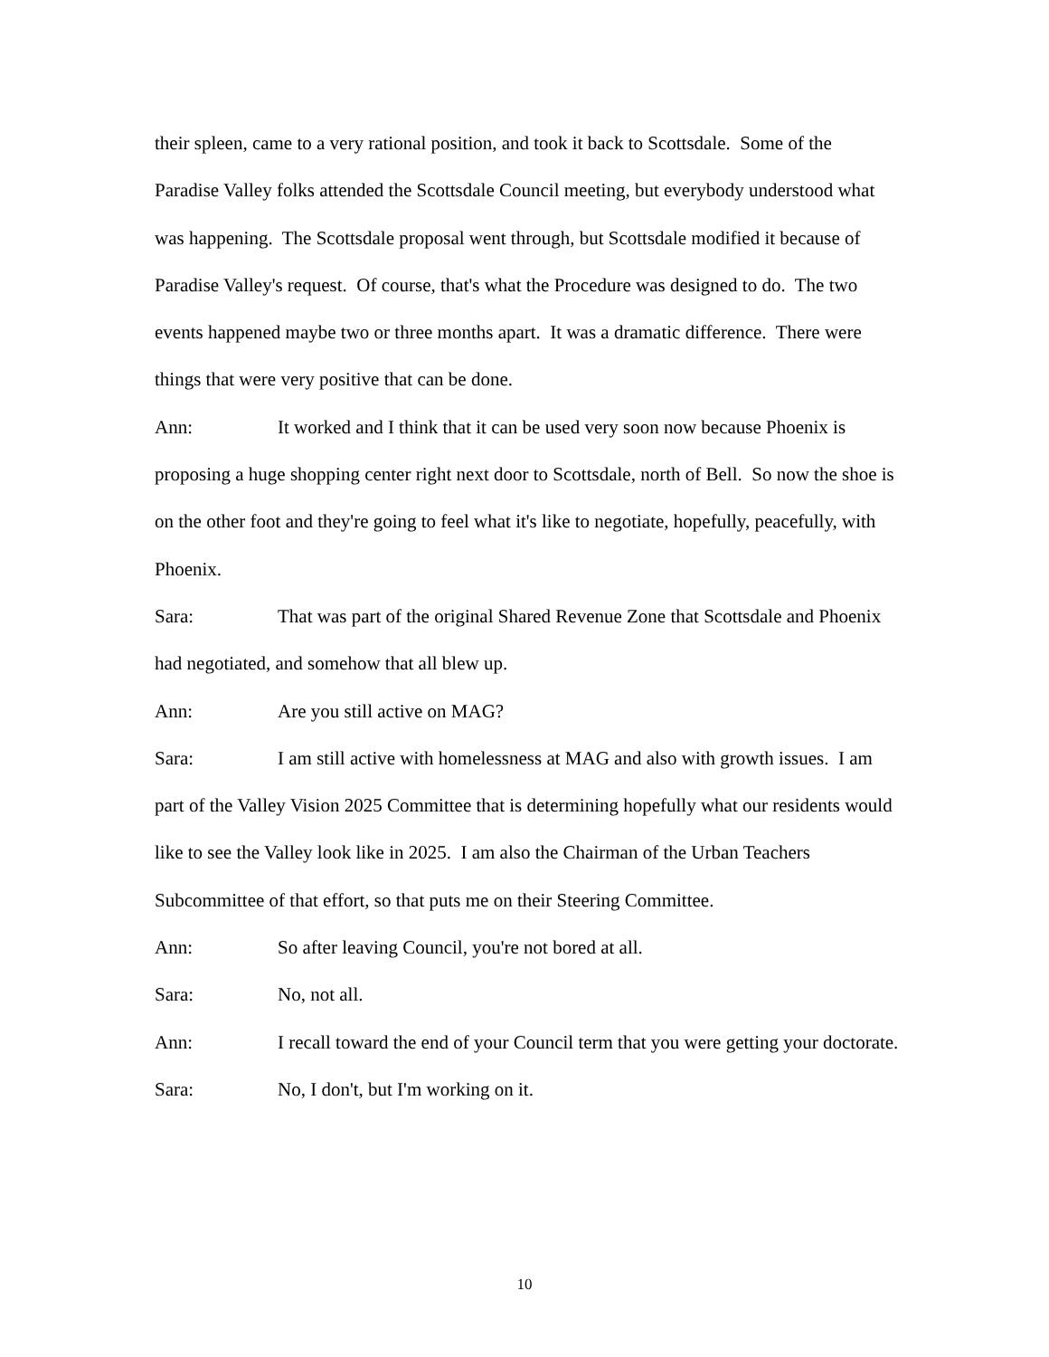their spleen, came to a very rational position, and took it back to Scottsdale. Some of the Paradise Valley folks attended the Scottsdale Council meeting, but everybody understood what was happening. The Scottsdale proposal went through, but Scottsdale modified it because of Paradise Valley's request. Of course, that's what the Procedure was designed to do. The two events happened maybe two or three months apart. It was a dramatic difference. There were things that were very positive that can be done.
Ann: It worked and I think that it can be used very soon now because Phoenix is proposing a huge shopping center right next door to Scottsdale, north of Bell. So now the shoe is on the other foot and they're going to feel what it's like to negotiate, hopefully, peacefully, with Phoenix.
Sara: That was part of the original Shared Revenue Zone that Scottsdale and Phoenix had negotiated, and somehow that all blew up.
Ann: Are you still active on MAG?
Sara: I am still active with homelessness at MAG and also with growth issues. I am part of the Valley Vision 2025 Committee that is determining hopefully what our residents would like to see the Valley look like in 2025. I am also the Chairman of the Urban Teachers Subcommittee of that effort, so that puts me on their Steering Committee.
Ann: So after leaving Council, you're not bored at all.
Sara: No, not all.
Ann: I recall toward the end of your Council term that you were getting your doctorate.
Sara: No, I don't, but I'm working on it.
10